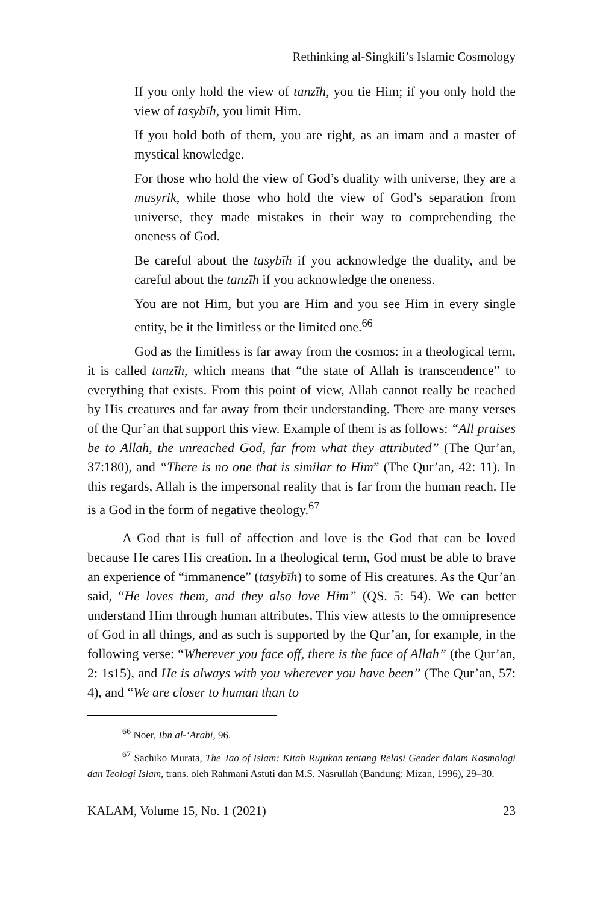Rethinking al-Singkili’s Islamic Cosmology
If you only hold the view of tanzīh, you tie Him; if you only hold the view of tasybīh, you limit Him.
If you hold both of them, you are right, as an imam and a master of mystical knowledge.
For those who hold the view of God’s duality with universe, they are a musyrik, while those who hold the view of God’s separation from universe, they made mistakes in their way to comprehending the oneness of God.
Be careful about the tasybīh if you acknowledge the duality, and be careful about the tanzīh if you acknowledge the oneness.
You are not Him, but you are Him and you see Him in every single entity, be it the limitless or the limited one.<sup>66</sup>
God as the limitless is far away from the cosmos: in a theological term, it is called tanzīh, which means that “the state of Allah is transcendence” to everything that exists. From this point of view, Allah cannot really be reached by His creatures and far away from their understanding. There are many verses of the Qur’an that support this view. Example of them is as follows: “All praises be to Allah, the unreached God, far from what they attributed” (The Qur’an, 37:180), and “There is no one that is similar to Him” (The Qur’an, 42: 11). In this regards, Allah is the impersonal reality that is far from the human reach. He is a God in the form of negative theology.<sup>67</sup>
A God that is full of affection and love is the God that can be loved because He cares His creation. In a theological term, God must be able to brave an experience of “immanence” (tasybīh) to some of His creatures. As the Qur’an said, “He loves them, and they also love Him” (QS. 5: 54). We can better understand Him through human attributes. This view attests to the omnipresence of God in all things, and as such is supported by the Qur’an, for example, in the following verse: “Wherever you face off, there is the face of Allah” (the Qur’an, 2: 1s15), and He is always with you wherever you have been” (The Qur’an, 57: 4), and “We are closer to human than to
<sup>66</sup> Noer, Ibn al-‘Arabi, 96.
<sup>67</sup> Sachiko Murata, The Tao of Islam: Kitab Rujukan tentang Relasi Gender dalam Kosmologi dan Teologi Islam, trans. oleh Rahmani Astuti dan M.S. Nasrullah (Bandung: Mizan, 1996), 29–30.
KALAM, Volume 15, No. 1 (2021) 23